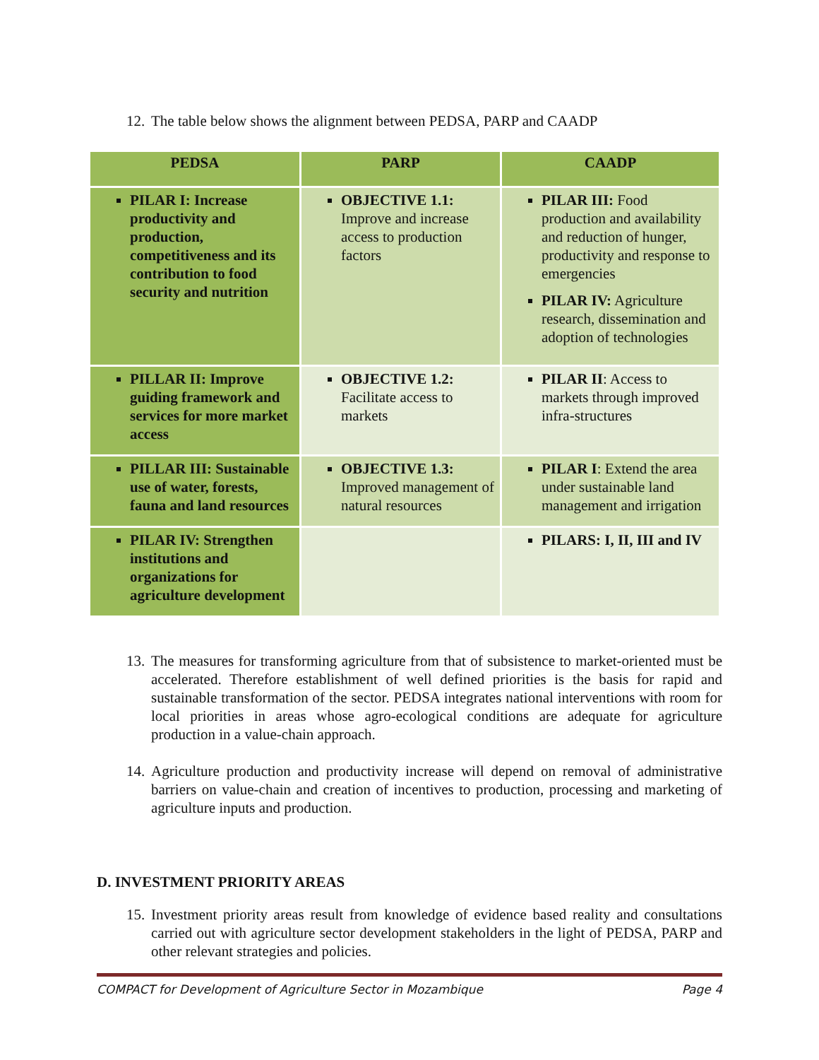12. The table below shows the alignment between PEDSA, PARP and CAADP
| PEDSA | PARP | CAADP |
| --- | --- | --- |
| PILAR I: Increase productivity and production, competitiveness and its contribution to food security and nutrition | OBJECTIVE 1.1: Improve and increase access to production factors | PILAR III: Food production and availability and reduction of hunger, productivity and response to emergencies PILAR IV: Agriculture research, dissemination and adoption of technologies |
| PILLAR II: Improve guiding framework and services for more market access | OBJECTIVE 1.2: Facilitate access to markets | PILAR II : Access to markets through improved infra-structures |
| PILLAR III: Sustainable use of water, forests, fauna and land resources | OBJECTIVE 1.3: Improved management of natural resources | PILAR I : Extend the area under sustainable land management and irrigation |
| PILAR IV: Strengthen institutions and organizations for agriculture development | | PILARS: I, II, III and IV |
13. The measures for transforming agriculture from that of subsistence to market-oriented must be accelerated. Therefore establishment of well defined priorities is the basis for rapid and sustainable transformation of the sector. PEDSA integrates national interventions with room for local priorities in areas whose agro-ecological conditions are adequate for agriculture production in a value-chain approach.
14. Agriculture production and productivity increase will depend on removal of administrative barriers on value-chain and creation of incentives to production, processing and marketing of agriculture inputs and production.
D. INVESTMENT PRIORITY AREAS
15. Investment priority areas result from knowledge of evidence based reality and consultations carried out with agriculture sector development stakeholders in the light of PEDSA, PARP and other relevant strategies and policies.
COMPACT for Development of Agriculture Sector in Mozambique Page 4